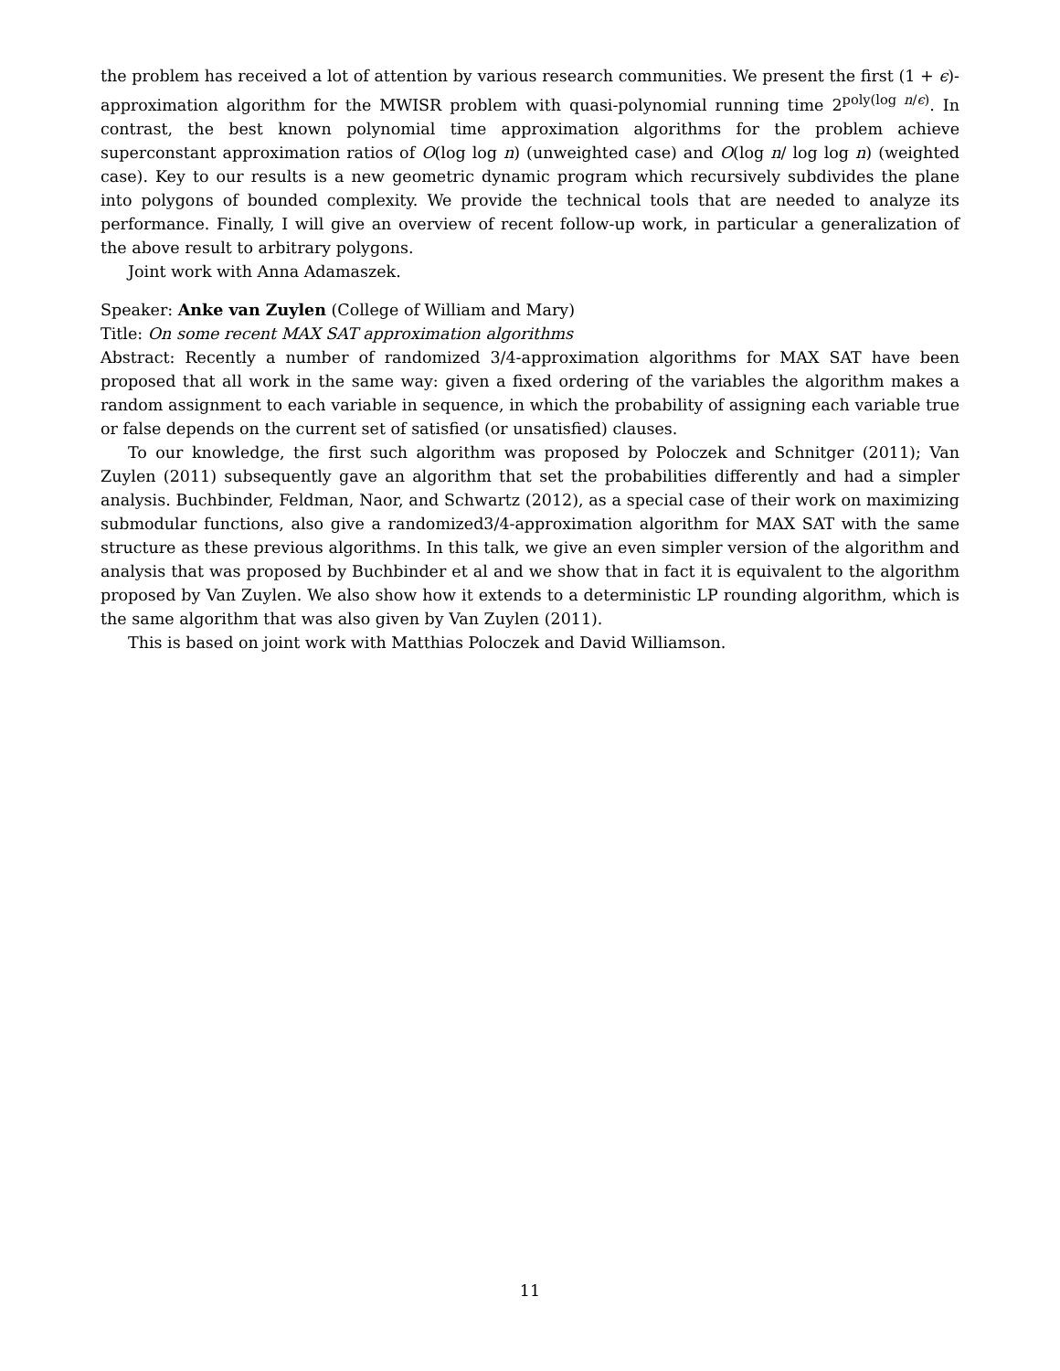the problem has received a lot of attention by various research communities. We present the first (1 + ϵ)-approximation algorithm for the MWISR problem with quasi-polynomial running time 2<sup>poly(log n/ϵ)</sup>. In contrast, the best known polynomial time approximation algorithms for the problem achieve superconstant approximation ratios of O(log log n) (unweighted case) and O(log n/ log log n) (weighted case). Key to our results is a new geometric dynamic program which recursively subdivides the plane into polygons of bounded complexity. We provide the technical tools that are needed to analyze its performance. Finally, I will give an overview of recent follow-up work, in particular a generalization of the above result to arbitrary polygons.
Joint work with Anna Adamaszek.
Speaker: Anke van Zuylen (College of William and Mary)
Title: On some recent MAX SAT approximation algorithms
Abstract: Recently a number of randomized 3/4-approximation algorithms for MAX SAT have been proposed that all work in the same way: given a fixed ordering of the variables the algorithm makes a random assignment to each variable in sequence, in which the probability of assigning each variable true or false depends on the current set of satisfied (or unsatisfied) clauses.
To our knowledge, the first such algorithm was proposed by Poloczek and Schnitger (2011); Van Zuylen (2011) subsequently gave an algorithm that set the probabilities differently and had a simpler analysis. Buchbinder, Feldman, Naor, and Schwartz (2012), as a special case of their work on maximizing submodular functions, also give a randomized3/4-approximation algorithm for MAX SAT with the same structure as these previous algorithms. In this talk, we give an even simpler version of the algorithm and analysis that was proposed by Buchbinder et al and we show that in fact it is equivalent to the algorithm proposed by Van Zuylen. We also show how it extends to a deterministic LP rounding algorithm, which is the same algorithm that was also given by Van Zuylen (2011).
This is based on joint work with Matthias Poloczek and David Williamson.
11